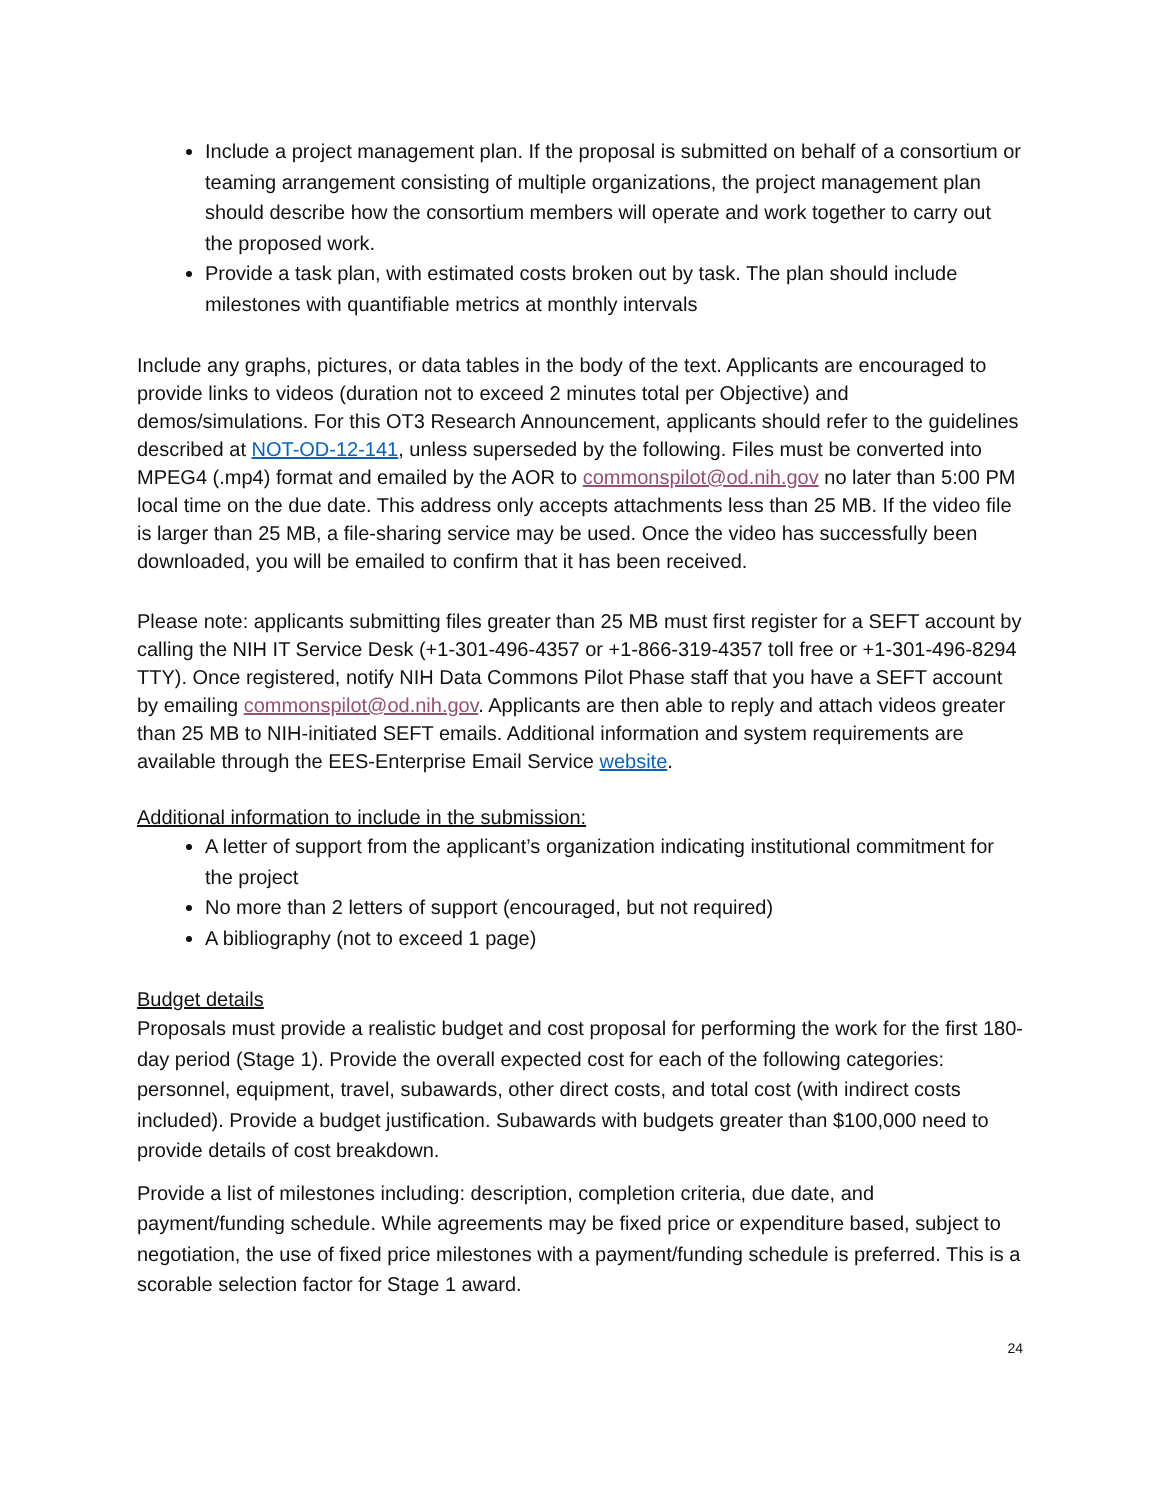Include a project management plan. If the proposal is submitted on behalf of a consortium or teaming arrangement consisting of multiple organizations, the project management plan should describe how the consortium members will operate and work together to carry out the proposed work.
Provide a task plan, with estimated costs broken out by task. The plan should include milestones with quantifiable metrics at monthly intervals
Include any graphs, pictures, or data tables in the body of the text. Applicants are encouraged to provide links to videos (duration not to exceed 2 minutes total per Objective) and demos/simulations. For this OT3 Research Announcement, applicants should refer to the guidelines described at NOT-OD-12-141, unless superseded by the following. Files must be converted into MPEG4 (.mp4) format and emailed by the AOR to commonspilot@od.nih.gov no later than 5:00 PM local time on the due date. This address only accepts attachments less than 25 MB. If the video file is larger than 25 MB, a file-sharing service may be used. Once the video has successfully been downloaded, you will be emailed to confirm that it has been received.
Please note: applicants submitting files greater than 25 MB must first register for a SEFT account by calling the NIH IT Service Desk (+1-301-496-4357 or +1-866-319-4357 toll free or +1-301-496-8294 TTY). Once registered, notify NIH Data Commons Pilot Phase staff that you have a SEFT account by emailing commonspilot@od.nih.gov. Applicants are then able to reply and attach videos greater than 25 MB to NIH-initiated SEFT emails. Additional information and system requirements are available through the EES-Enterprise Email Service website.
Additional information to include in the submission:
A letter of support from the applicant’s organization indicating institutional commitment for the project
No more than 2 letters of support (encouraged, but not required)
A bibliography (not to exceed 1 page)
Budget details
Proposals must provide a realistic budget and cost proposal for performing the work for the first 180-day period (Stage 1). Provide the overall expected cost for each of the following categories: personnel, equipment, travel, subawards, other direct costs, and total cost (with indirect costs included). Provide a budget justification. Subawards with budgets greater than $100,000 need to provide details of cost breakdown.
Provide a list of milestones including: description, completion criteria, due date, and payment/funding schedule. While agreements may be fixed price or expenditure based, subject to negotiation, the use of fixed price milestones with a payment/funding schedule is preferred. This is a scorable selection factor for Stage 1 award.
24